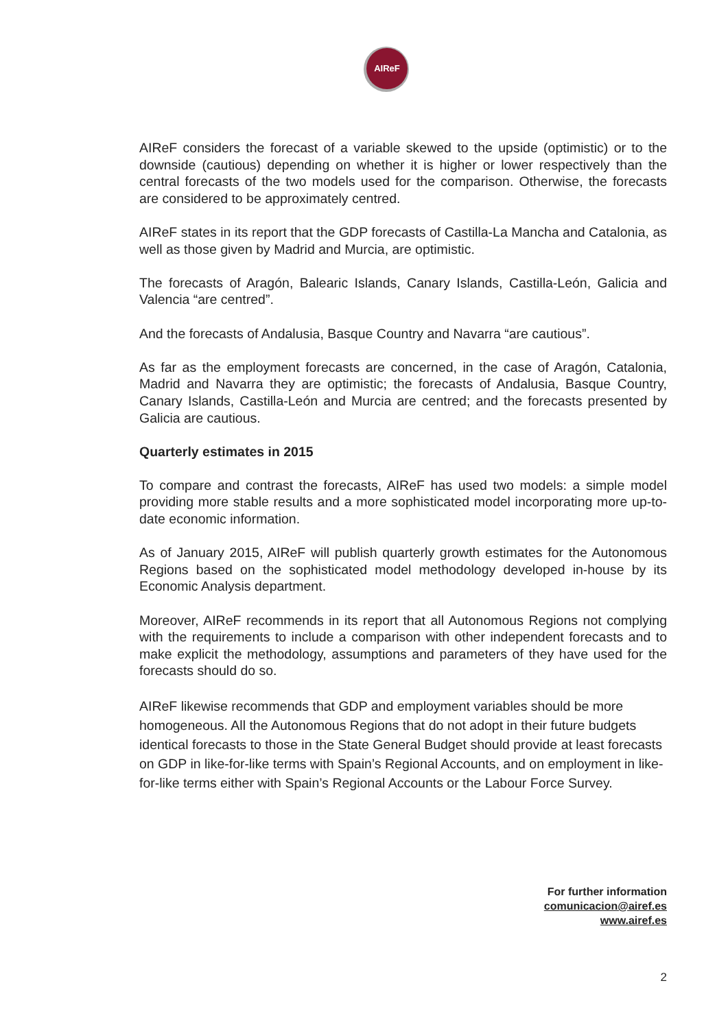AIReF
AIReF considers the forecast of a variable skewed to the upside (optimistic) or to the downside (cautious) depending on whether it is higher or lower respectively than the central forecasts of the two models used for the comparison. Otherwise, the forecasts are considered to be approximately centred.
AIReF states in its report that the GDP forecasts of Castilla-La Mancha and Catalonia, as well as those given by Madrid and Murcia, are optimistic.
The forecasts of Aragón, Balearic Islands, Canary Islands, Castilla-León, Galicia and Valencia “are centred”.
And the forecasts of Andalusia, Basque Country and Navarra “are cautious”.
As far as the employment forecasts are concerned, in the case of Aragón, Catalonia, Madrid and Navarra they are optimistic; the forecasts of Andalusia, Basque Country, Canary Islands, Castilla-León and Murcia are centred; and the forecasts presented by Galicia are cautious.
Quarterly estimates in 2015
To compare and contrast the forecasts, AIReF has used two models: a simple model providing more stable results and a more sophisticated model incorporating more up-to-date economic information.
As of January 2015, AIReF will publish quarterly growth estimates for the Autonomous Regions based on the sophisticated model methodology developed in-house by its Economic Analysis department.
Moreover, AIReF recommends in its report that all Autonomous Regions not complying with the requirements to include a comparison with other independent forecasts and to make explicit the methodology, assumptions and parameters of they have used for the forecasts should do so.
AIReF likewise recommends that GDP and employment variables should be more homogeneous. All the Autonomous Regions that do not adopt in their future budgets identical forecasts to those in the State General Budget should provide at least forecasts on GDP in like-for-like terms with Spain’s Regional Accounts, and on employment in like-for-like terms either with Spain’s Regional Accounts or the Labour Force Survey.
For further information
comunicacion@airef.es
www.airef.es
2